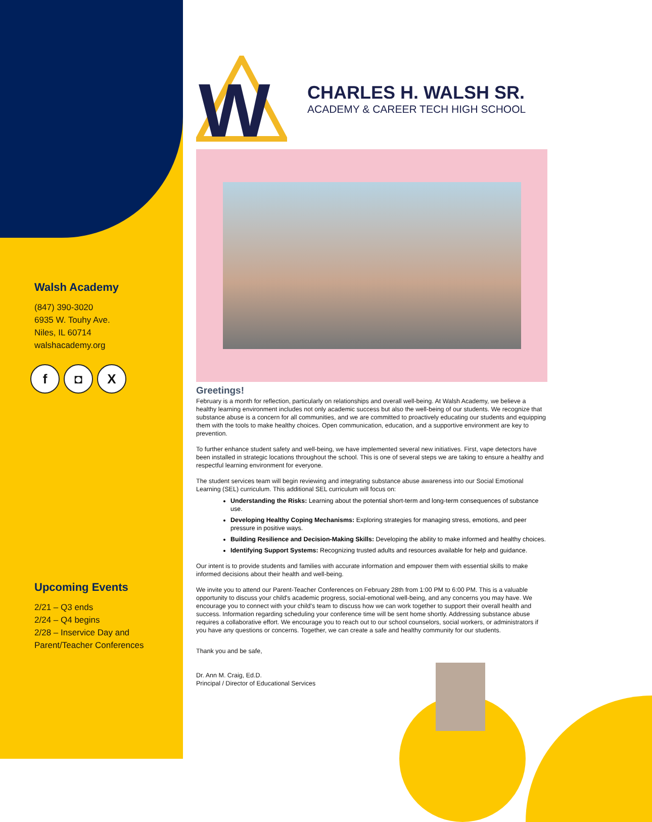Walsh Academy
(847) 390-3020
6935 W. Touhy Ave.
Niles, IL 60714
walshacademy.org
f ◘ X
Upcoming Events
2/21 – Q3 ends
2/24 – Q4 begins
2/28 – Inservice Day and Parent/Teacher Conferences
W
CHARLES H. WALSH SR.
ACADEMY & CAREER TECH HIGH SCHOOL
Greetings!
February is a month for reflection, particularly on relationships and overall well-being. At Walsh Academy, we believe a healthy learning environment includes not only academic success but also the well-being of our students. We recognize that substance abuse is a concern for all communities, and we are committed to proactively educating our students and equipping them with the tools to make healthy choices. Open communication, education, and a supportive environment are key to prevention.
To further enhance student safety and well-being, we have implemented several new initiatives. First, vape detectors have been installed in strategic locations throughout the school. This is one of several steps we are taking to ensure a healthy and respectful learning environment for everyone.
The student services team will begin reviewing and integrating substance abuse awareness into our Social Emotional Learning (SEL) curriculum. This additional SEL curriculum will focus on:
Understanding the Risks: Learning about the potential short-term and long-term consequences of substance use.
Developing Healthy Coping Mechanisms: Exploring strategies for managing stress, emotions, and peer pressure in positive ways.
Building Resilience and Decision-Making Skills: Developing the ability to make informed and healthy choices.
Identifying Support Systems: Recognizing trusted adults and resources available for help and guidance.
Our intent is to provide students and families with accurate information and empower them with essential skills to make informed decisions about their health and well-being.
We invite you to attend our Parent-Teacher Conferences on February 28th from 1:00 PM to 6:00 PM. This is a valuable opportunity to discuss your child's academic progress, social-emotional well-being, and any concerns you may have. We encourage you to connect with your child's team to discuss how we can work together to support their overall health and success. Information regarding scheduling your conference time will be sent home shortly. Addressing substance abuse requires a collaborative effort. We encourage you to reach out to our school counselors, social workers, or administrators if you have any questions or concerns. Together, we can create a safe and healthy community for our students.
Thank you and be safe,
Dr. Ann M. Craig, Ed.D.
Principal / Director of Educational Services